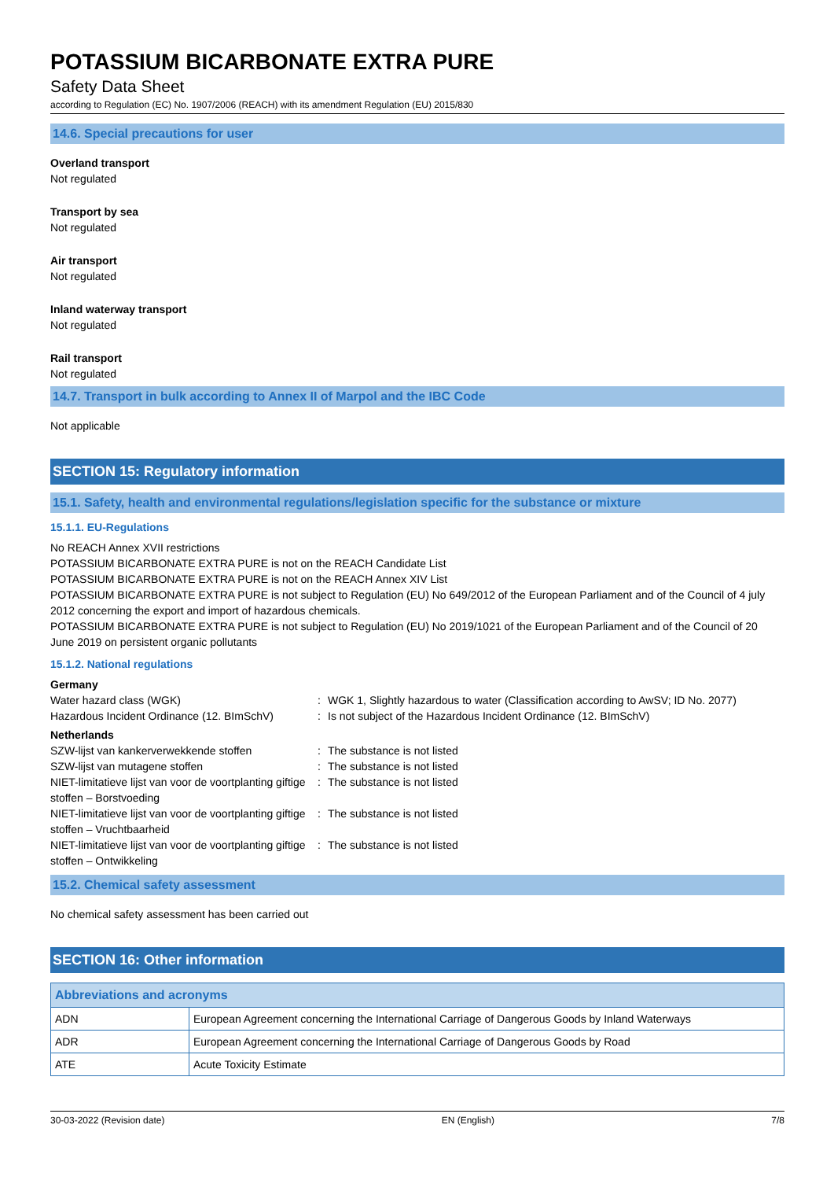POTASSIUM BICARBONATE EXTRA PURE
Safety Data Sheet
according to Regulation (EC) No. 1907/2006 (REACH) with its amendment Regulation (EU) 2015/830
14.6. Special precautions for user
Overland transport
Not regulated
Transport by sea
Not regulated
Air transport
Not regulated
Inland waterway transport
Not regulated
Rail transport
Not regulated
14.7. Transport in bulk according to Annex II of Marpol and the IBC Code
Not applicable
SECTION 15: Regulatory information
15.1. Safety, health and environmental regulations/legislation specific for the substance or mixture
15.1.1. EU-Regulations
No REACH Annex XVII restrictions
POTASSIUM BICARBONATE EXTRA PURE is not on the REACH Candidate List
POTASSIUM BICARBONATE EXTRA PURE is not on the REACH Annex XIV List
POTASSIUM BICARBONATE EXTRA PURE is not subject to Regulation (EU) No 649/2012 of the European Parliament and of the Council of 4 july 2012 concerning the export and import of hazardous chemicals.
POTASSIUM BICARBONATE EXTRA PURE is not subject to Regulation (EU) No 2019/1021 of the European Parliament and of the Council of 20 June 2019 on persistent organic pollutants
15.1.2. National regulations
| Germany | | |
| Water hazard class (WGK) | : | WGK 1, Slightly hazardous to water (Classification according to AwSV; ID No. 2077) |
| Hazardous Incident Ordinance (12. BImSchV) | : | Is not subject of the Hazardous Incident Ordinance (12. BImSchV) |
| Netherlands | | |
| SZW-lijst van kankerverwekkende stoffen | : | The substance is not listed |
| SZW-lijst van mutagene stoffen | : | The substance is not listed |
| NIET-limitatieve lijst van voor de voortplanting giftige stoffen – Borstvoeding | : | The substance is not listed |
| NIET-limitatieve lijst van voor de voortplanting giftige stoffen – Vruchtbaarheid | : | The substance is not listed |
| NIET-limitatieve lijst van voor de voortplanting giftige stoffen – Ontwikkeling | : | The substance is not listed |
15.2. Chemical safety assessment
No chemical safety assessment has been carried out
SECTION 16: Other information
| Abbreviations and acronyms | |
| --- | --- |
| ADN | European Agreement concerning the International Carriage of Dangerous Goods by Inland Waterways |
| ADR | European Agreement concerning the International Carriage of Dangerous Goods by Road |
| ATE | Acute Toxicity Estimate |
30-03-2022 (Revision date) EN (English) 7/8